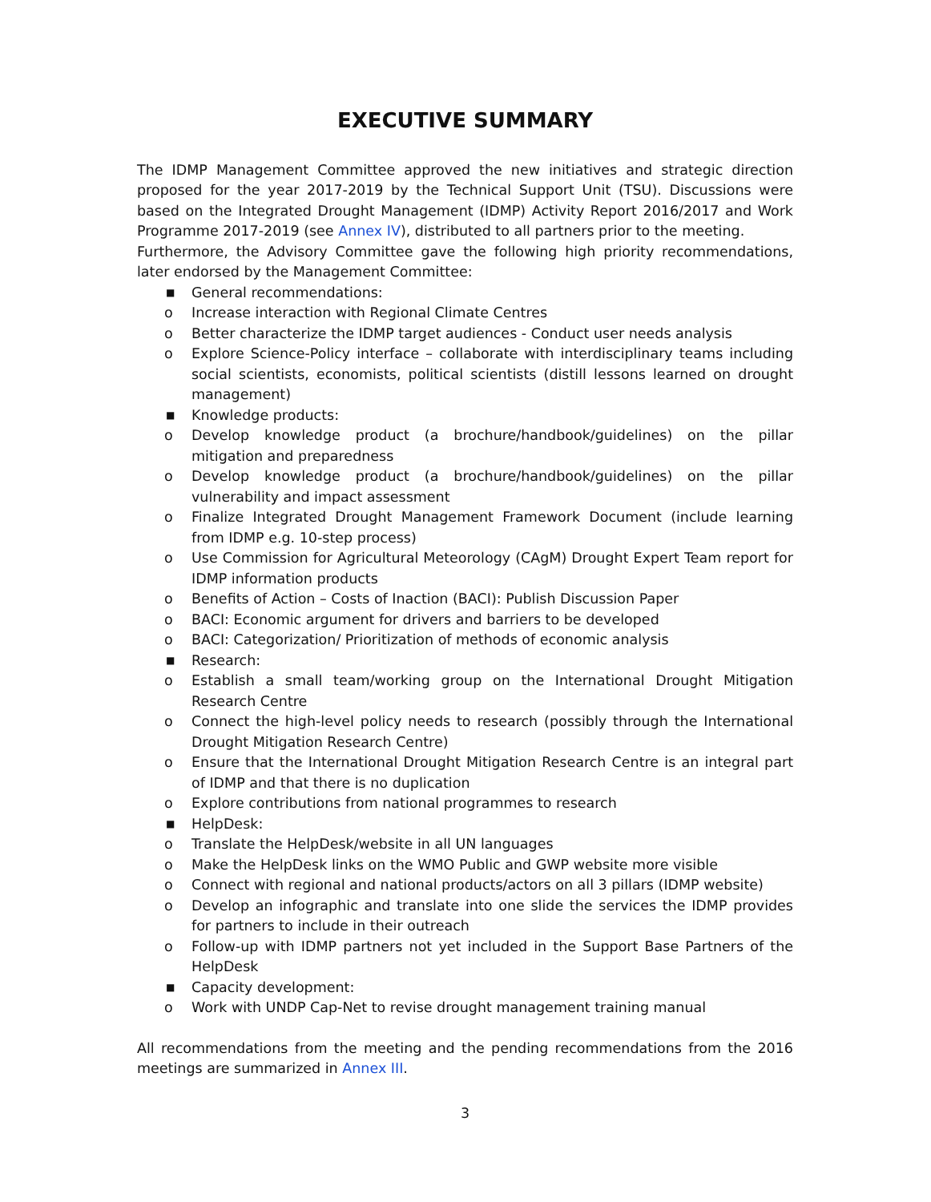EXECUTIVE SUMMARY
The IDMP Management Committee approved the new initiatives and strategic direction proposed for the year 2017-2019 by the Technical Support Unit (TSU). Discussions were based on the Integrated Drought Management (IDMP) Activity Report 2016/2017 and Work Programme 2017-2019 (see Annex IV), distributed to all partners prior to the meeting.
Furthermore, the Advisory Committee gave the following high priority recommendations, later endorsed by the Management Committee:
■ General recommendations:
o Increase interaction with Regional Climate Centres
o Better characterize the IDMP target audiences - Conduct user needs analysis
o Explore Science-Policy interface – collaborate with interdisciplinary teams including social scientists, economists, political scientists (distill lessons learned on drought management)
■ Knowledge products:
o Develop knowledge product (a brochure/handbook/guidelines) on the pillar mitigation and preparedness
o Develop knowledge product (a brochure/handbook/guidelines) on the pillar vulnerability and impact assessment
o Finalize Integrated Drought Management Framework Document (include learning from IDMP e.g. 10-step process)
o Use Commission for Agricultural Meteorology (CAgM) Drought Expert Team report for IDMP information products
o Benefits of Action – Costs of Inaction (BACI): Publish Discussion Paper
o BACI: Economic argument for drivers and barriers to be developed
o BACI: Categorization/ Prioritization of methods of economic analysis
■ Research:
o Establish a small team/working group on the International Drought Mitigation Research Centre
o Connect the high-level policy needs to research (possibly through the International Drought Mitigation Research Centre)
o Ensure that the International Drought Mitigation Research Centre is an integral part of IDMP and that there is no duplication
o Explore contributions from national programmes to research
■ HelpDesk:
o Translate the HelpDesk/website in all UN languages
o Make the HelpDesk links on the WMO Public and GWP website more visible
o Connect with regional and national products/actors on all 3 pillars (IDMP website)
o Develop an infographic and translate into one slide the services the IDMP provides for partners to include in their outreach
o Follow-up with IDMP partners not yet included in the Support Base Partners of the HelpDesk
■ Capacity development:
o Work with UNDP Cap-Net to revise drought management training manual
All recommendations from the meeting and the pending recommendations from the 2016 meetings are summarized in Annex III.
3